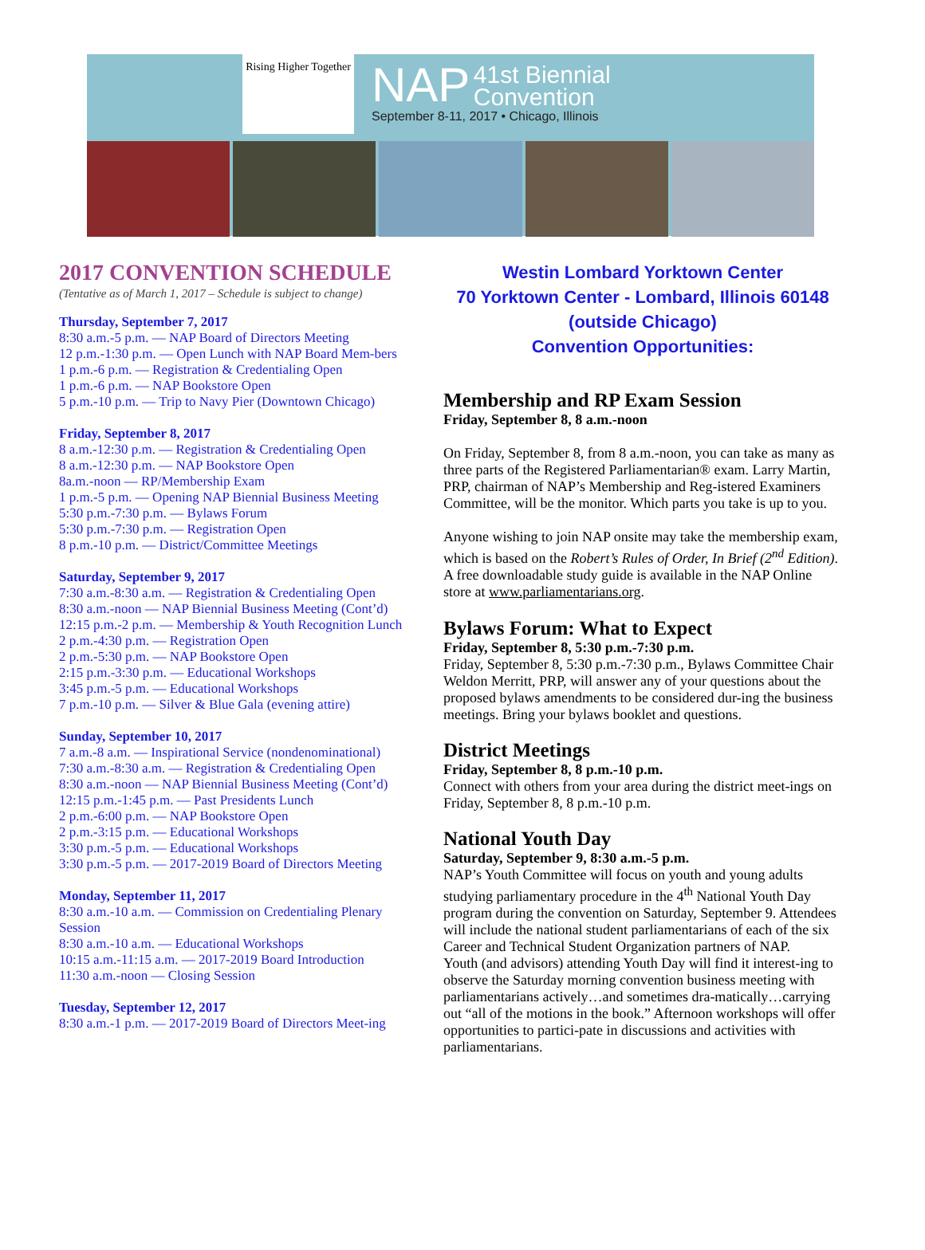Rising Higher Together
NAP 41st Biennial
Convention
September 8-11, 2017 • Chicago, Illinois
2017 CONVENTION SCHEDULE
(Tentative as of March 1, 2017 – Schedule is subject to change)
Thursday, September 7, 2017
8:30 a.m.-5 p.m. — NAP Board of Directors Meeting
12 p.m.-1:30 p.m. — Open Lunch with NAP Board Mem-bers
1 p.m.-6 p.m. — Registration & Credentialing Open
1 p.m.-6 p.m. — NAP Bookstore Open
5 p.m.-10 p.m. — Trip to Navy Pier (Downtown Chicago)
Friday, September 8, 2017
8 a.m.-12:30 p.m. — Registration & Credentialing Open
8 a.m.-12:30 p.m. — NAP Bookstore Open
8a.m.-noon — RP/Membership Exam
1 p.m.-5 p.m. — Opening NAP Biennial Business Meeting
5:30 p.m.-7:30 p.m. — Bylaws Forum
5:30 p.m.-7:30 p.m. — Registration Open
8 p.m.-10 p.m. — District/Committee Meetings
Saturday, September 9, 2017
7:30 a.m.-8:30 a.m. — Registration & Credentialing Open
8:30 a.m.-noon — NAP Biennial Business Meeting (Cont’d)
12:15 p.m.-2 p.m. — Membership & Youth Recognition Lunch
2 p.m.-4:30 p.m. — Registration Open
2 p.m.-5:30 p.m. — NAP Bookstore Open
2:15 p.m.-3:30 p.m. — Educational Workshops
3:45 p.m.-5 p.m. — Educational Workshops
7 p.m.-10 p.m. — Silver & Blue Gala (evening attire)
Sunday, September 10, 2017
7 a.m.-8 a.m. — Inspirational Service (nondenominational)
7:30 a.m.-8:30 a.m. — Registration & Credentialing Open
8:30 a.m.-noon — NAP Biennial Business Meeting (Cont’d)
12:15 p.m.-1:45 p.m. — Past Presidents Lunch
2 p.m.-6:00 p.m. — NAP Bookstore Open
2 p.m.-3:15 p.m. — Educational Workshops
3:30 p.m.-5 p.m. — Educational Workshops
3:30 p.m.-5 p.m. — 2017-2019 Board of Directors Meeting
Monday, September 11, 2017
8:30 a.m.-10 a.m. — Commission on Credentialing Plenary Session
8:30 a.m.-10 a.m. — Educational Workshops
10:15 a.m.-11:15 a.m. — 2017-2019 Board Introduction
11:30 a.m.-noon — Closing Session
Tuesday, September 12, 2017
8:30 a.m.-1 p.m. — 2017-2019 Board of Directors Meet-ing
Westin Lombard Yorktown Center
70 Yorktown Center - Lombard, Illinois 60148
(outside Chicago)
Convention Opportunities:
Membership and RP Exam Session
Friday, September 8, 8 a.m.-noon
On Friday, September 8, from 8 a.m.-noon, you can take as many as three parts of the Registered Parliamentarian® exam. Larry Martin, PRP, chairman of NAP’s Membership and Reg-istered Examiners Committee, will be the monitor. Which parts you take is up to you.
Anyone wishing to join NAP onsite may take the membership exam, which is based on the Robert’s Rules of Order, In Brief (2<sup>nd</sup> Edition). A free downloadable study guide is available in the NAP Online store at www.parliamentarians.org.
Bylaws Forum: What to Expect
Friday, September 8, 5:30 p.m.-7:30 p.m.
Friday, September 8, 5:30 p.m.-7:30 p.m., Bylaws Committee Chair Weldon Merritt, PRP, will answer any of your questions about the proposed bylaws amendments to be considered dur-ing the business meetings. Bring your bylaws booklet and questions.
District Meetings
Friday, September 8, 8 p.m.-10 p.m.
Connect with others from your area during the district meet-ings on Friday, September 8, 8 p.m.-10 p.m.
National Youth Day
Saturday, September 9, 8:30 a.m.-5 p.m.
NAP’s Youth Committee will focus on youth and young adults studying parliamentary procedure in the 4<sup>th</sup> National Youth Day program during the convention on Saturday, September 9. Attendees will include the national student parliamentarians of each of the six Career and Technical Student Organization partners of NAP.
Youth (and advisors) attending Youth Day will find it interest-ing to observe the Saturday morning convention business meeting with parliamentarians actively…and sometimes dra-matically…carrying out “all of the motions in the book.” Afternoon workshops will offer opportunities to partici-pate in discussions and activities with parliamentarians.